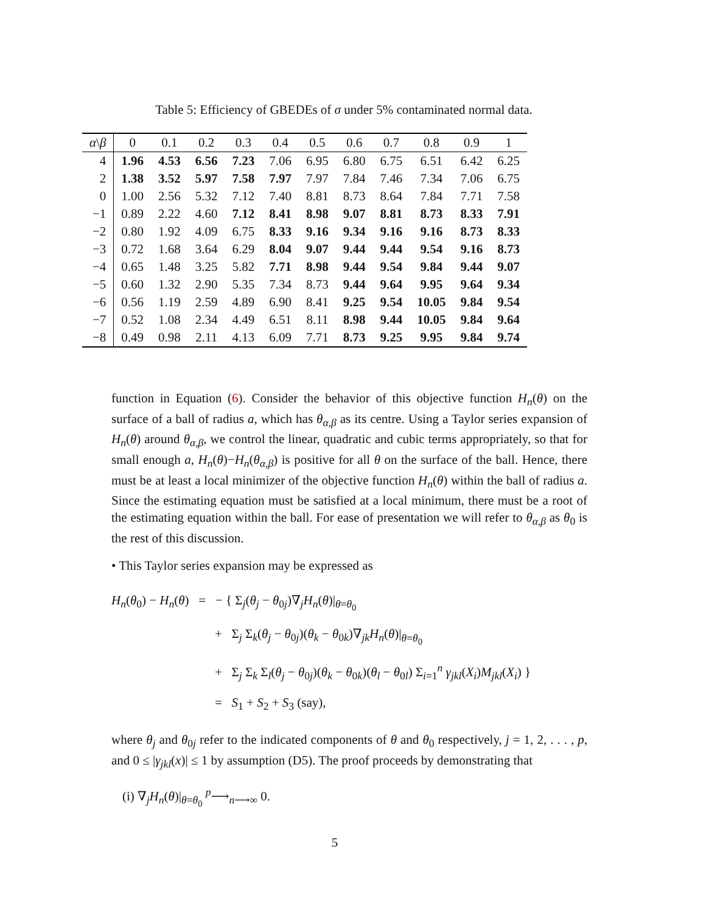Table 5: Efficiency of GBEDEs of σ under 5% contaminated normal data.
| α \ β | 0 | 0.1 | 0.2 | 0.3 | 0.4 | 0.5 | 0.6 | 0.7 | 0.8 | 0.9 | 1 |
| --- | --- | --- | --- | --- | --- | --- | --- | --- | --- | --- | --- |
| 4 | 1.96 | 4.53 | 6.56 | 7.23 | 7.06 | 6.95 | 6.80 | 6.75 | 6.51 | 6.42 | 6.25 |
| 2 | 1.38 | 3.52 | 5.97 | 7.58 | 7.97 | 7.97 | 7.84 | 7.46 | 7.34 | 7.06 | 6.75 |
| 0 | 1.00 | 2.56 | 5.32 | 7.12 | 7.40 | 8.81 | 8.73 | 8.64 | 7.84 | 7.71 | 7.58 |
| −1 | 0.89 | 2.22 | 4.60 | 7.12 | 8.41 | 8.98 | 9.07 | 8.81 | 8.73 | 8.33 | 7.91 |
| −2 | 0.80 | 1.92 | 4.09 | 6.75 | 8.33 | 9.16 | 9.34 | 9.16 | 9.16 | 8.73 | 8.33 |
| −3 | 0.72 | 1.68 | 3.64 | 6.29 | 8.04 | 9.07 | 9.44 | 9.44 | 9.54 | 9.16 | 8.73 |
| −4 | 0.65 | 1.48 | 3.25 | 5.82 | 7.71 | 8.98 | 9.44 | 9.54 | 9.84 | 9.44 | 9.07 |
| −5 | 0.60 | 1.32 | 2.90 | 5.35 | 7.34 | 8.73 | 9.44 | 9.64 | 9.95 | 9.64 | 9.34 |
| −6 | 0.56 | 1.19 | 2.59 | 4.89 | 6.90 | 8.41 | 9.25 | 9.54 | 10.05 | 9.84 | 9.54 |
| −7 | 0.52 | 1.08 | 2.34 | 4.49 | 6.51 | 8.11 | 8.98 | 9.44 | 10.05 | 9.84 | 9.64 |
| −8 | 0.49 | 0.98 | 2.11 | 4.13 | 6.09 | 7.71 | 8.73 | 9.25 | 9.95 | 9.84 | 9.74 |
function in Equation (6). Consider the behavior of this objective function H<sub>n</sub>(θ) on the surface of a ball of radius a, which has θ<sub>α,β</sub> as its centre. Using a Taylor series expansion of H<sub>n</sub>(θ) around θ<sub>α,β</sub>, we control the linear, quadratic and cubic terms appropriately, so that for small enough a, H<sub>n</sub>(θ)−H<sub>n</sub>(θ<sub>α,β</sub>) is positive for all θ on the surface of the ball. Hence, there must be at least a local minimizer of the objective function H<sub>n</sub>(θ) within the ball of radius a. Since the estimating equation must be satisfied at a local minimum, there must be a root of the estimating equation within the ball. For ease of presentation we will refer to θ<sub>α,β</sub> as θ<sub>0</sub> is the rest of this discussion.
• This Taylor series expansion may be expressed as
H<sub>n</sub>(θ<sub>0</sub>) − H<sub>n</sub>(θ) = − { Σ<sub>j</sub>(θ<sub>j</sub> − θ<sub>0j</sub>)∇<sub>j</sub>H<sub>n</sub>(θ)|<sub>θ=θ<sub>0</sub></sub>
+ Σ<sub>j</sub> Σ<sub>k</sub>(θ<sub>j</sub> − θ<sub>0j</sub>)(θ<sub>k</sub> − θ<sub>0k</sub>)∇<sub>jk</sub>H<sub>n</sub>(θ)|<sub>θ=θ<sub>0</sub></sub>
+ Σ<sub>j</sub> Σ<sub>k</sub> Σ<sub>l</sub>(θ<sub>j</sub> − θ<sub>0j</sub>)(θ<sub>k</sub> − θ<sub>0k</sub>)(θ<sub>l</sub> − θ<sub>0l</sub>) Σ<sub>i=1</sub><sup>n</sup> γ<sub>jkl</sub>(X<sub>i</sub>)M<sub>jkl</sub>(X<sub>i</sub>) }
= S<sub>1</sub> + S<sub>2</sub> + S<sub>3</sub> (say),
where θ<sub>j</sub> and θ<sub>0j</sub> refer to the indicated components of θ and θ<sub>0</sub> respectively, j = 1, 2, . . . , p, and 0 ≤ |γ<sub>jkl</sub>(x)| ≤ 1 by assumption (D5). The proof proceeds by demonstrating that
(i) ∇<sub>j</sub>H<sub>n</sub>(θ)|<sub>θ=θ<sub>0</sub></sub> <sup>p</sup>⟶<sub>n⟶∞</sub> 0.
5